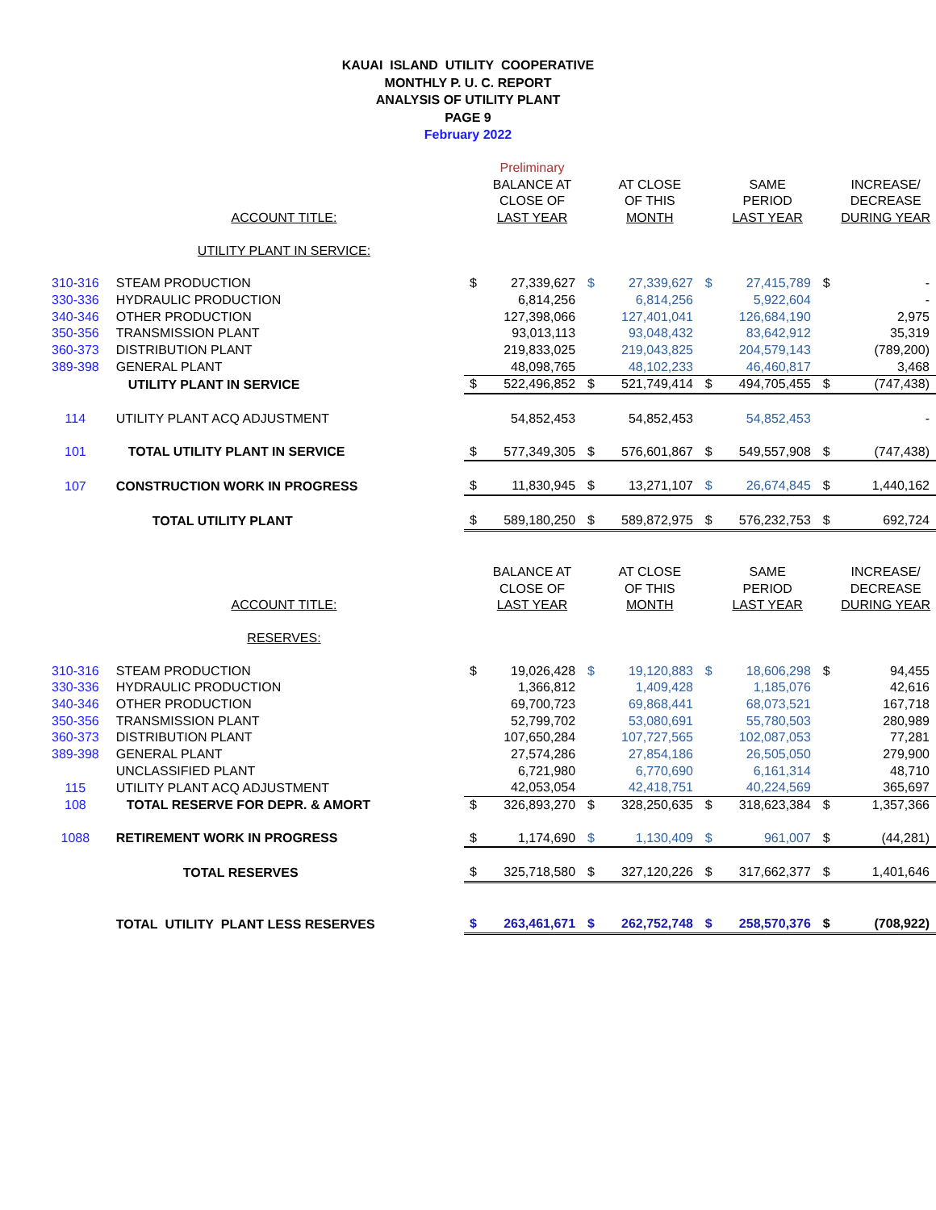KAUAI ISLAND UTILITY COOPERATIVE
MONTHLY P. U. C. REPORT
ANALYSIS OF UTILITY PLANT
PAGE 9
February 2022
| | | | Preliminary | | | | | | |
| | | | BALANCE AT | | AT CLOSE | | SAME | | INCREASE/ |
| | | | CLOSE OF | | OF THIS | | PERIOD | | DECREASE |
| | ACCOUNT TITLE: | | LAST YEAR | | MONTH | | LAST YEAR | | DURING YEAR |
| | UTILITY PLANT IN SERVICE: | | | | | | | | |
| 310-316 | STEAM PRODUCTION | $ | 27,339,627 | $ | 27,339,627 | $ | 27,415,789 | $ | - |
| 330-336 | HYDRAULIC PRODUCTION | | 6,814,256 | | 6,814,256 | | 5,922,604 | | - |
| 340-346 | OTHER PRODUCTION | | 127,398,066 | | 127,401,041 | | 126,684,190 | | 2,975 |
| 350-356 | TRANSMISSION PLANT | | 93,013,113 | | 93,048,432 | | 83,642,912 | | 35,319 |
| 360-373 | DISTRIBUTION PLANT | | 219,833,025 | | 219,043,825 | | 204,579,143 | | (789,200) |
| 389-398 | GENERAL PLANT | | 48,098,765 | | 48,102,233 | | 46,460,817 | | 3,468 |
| | UTILITY PLANT IN SERVICE | $ | 522,496,852 | $ | 521,749,414 | $ | 494,705,455 | $ | (747,438) |
| 114 | UTILITY PLANT ACQ ADJUSTMENT | | 54,852,453 | | 54,852,453 | | 54,852,453 | | - |
| 101 | TOTAL UTILITY PLANT IN SERVICE | $ | 577,349,305 | $ | 576,601,867 | $ | 549,557,908 | $ | (747,438) |
| 107 | CONSTRUCTION WORK IN PROGRESS | $ | 11,830,945 | $ | 13,271,107 | $ | 26,674,845 | $ | 1,440,162 |
| | TOTAL UTILITY PLANT | $ | 589,180,250 | $ | 589,872,975 | $ | 576,232,753 | $ | 692,724 |
| | | | BALANCE AT | | AT CLOSE | | SAME | | INCREASE/ |
| | | | CLOSE OF | | OF THIS | | PERIOD | | DECREASE |
| | ACCOUNT TITLE: | | LAST YEAR | | MONTH | | LAST YEAR | | DURING YEAR |
| | RESERVES: | | | | | | | | |
| 310-316 | STEAM PRODUCTION | $ | 19,026,428 | $ | 19,120,883 | $ | 18,606,298 | $ | 94,455 |
| 330-336 | HYDRAULIC PRODUCTION | | 1,366,812 | | 1,409,428 | | 1,185,076 | | 42,616 |
| 340-346 | OTHER PRODUCTION | | 69,700,723 | | 69,868,441 | | 68,073,521 | | 167,718 |
| 350-356 | TRANSMISSION PLANT | | 52,799,702 | | 53,080,691 | | 55,780,503 | | 280,989 |
| 360-373 | DISTRIBUTION PLANT | | 107,650,284 | | 107,727,565 | | 102,087,053 | | 77,281 |
| 389-398 | GENERAL PLANT | | 27,574,286 | | 27,854,186 | | 26,505,050 | | 279,900 |
| | UNCLASSIFIED PLANT | | 6,721,980 | | 6,770,690 | | 6,161,314 | | 48,710 |
| 115 | UTILITY PLANT ACQ ADJUSTMENT | | 42,053,054 | | 42,418,751 | | 40,224,569 | | 365,697 |
| 108 | TOTAL RESERVE FOR DEPR. & AMORT | $ | 326,893,270 | $ | 328,250,635 | $ | 318,623,384 | $ | 1,357,366 |
| 1088 | RETIREMENT WORK IN PROGRESS | $ | 1,174,690 | $ | 1,130,409 | $ | 961,007 | $ | (44,281) |
| | TOTAL RESERVES | $ | 325,718,580 | $ | 327,120,226 | $ | 317,662,377 | $ | 1,401,646 |
| | TOTAL UTILITY PLANT LESS RESERVES | $ | 263,461,671 | $ | 262,752,748 | $ | 258,570,376 | $ | (708,922) |